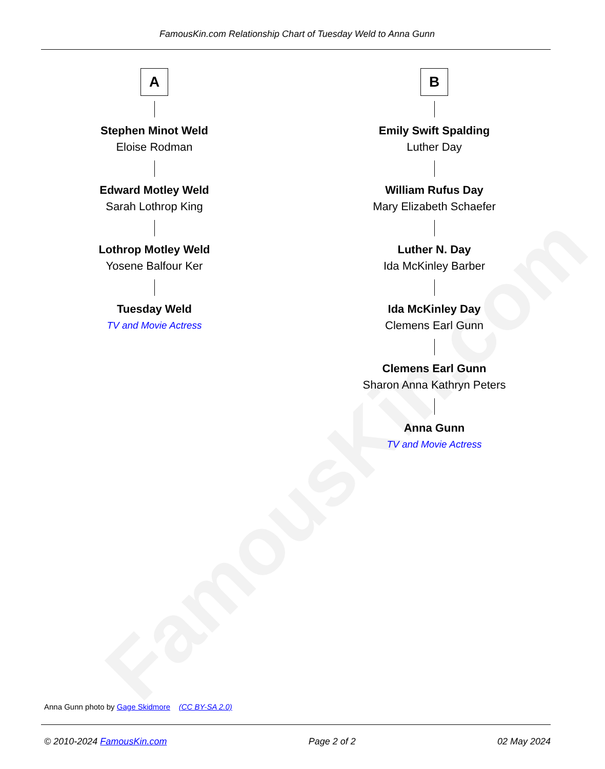FamousKin.com
FamousKin.com Relationship Chart of Tuesday Weld to Anna Gunn
A
Stephen Minot Weld
Eloise Rodman
Edward Motley Weld
Sarah Lothrop King
Lothrop Motley Weld
Yosene Balfour Ker
Tuesday Weld
TV and Movie Actress
B
Emily Swift Spalding
Luther Day
William Rufus Day
Mary Elizabeth Schaefer
Luther N. Day
Ida McKinley Barber
Ida McKinley Day
Clemens Earl Gunn
Clemens Earl Gunn
Sharon Anna Kathryn Peters
Anna Gunn
TV and Movie Actress
Anna Gunn photo by Gage Skidmore (CC BY-SA 2.0)
© 2010-2024 FamousKin.com Page 2 of 2 02 May 2024